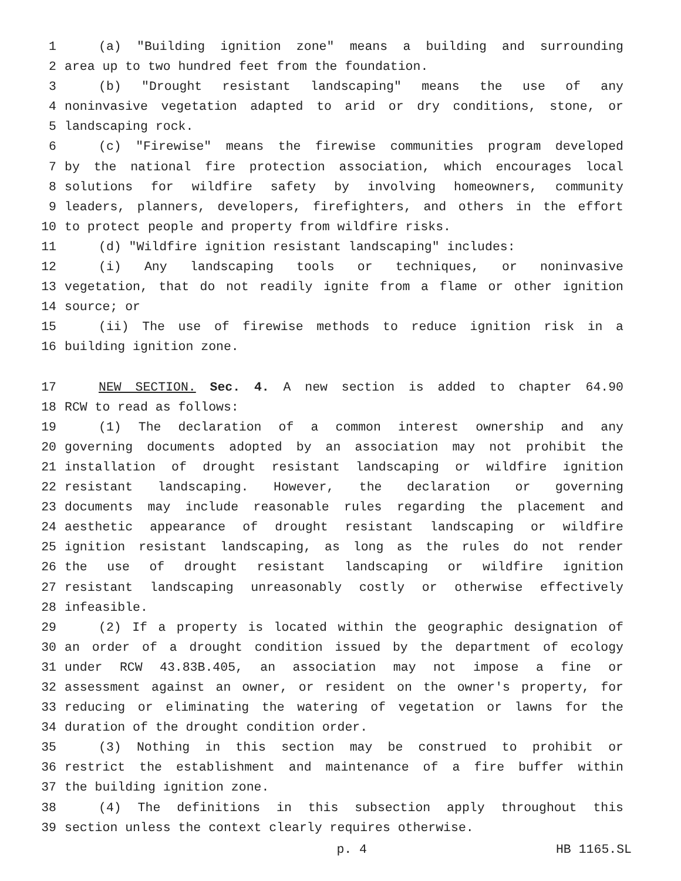1 (a) "Building ignition zone" means a building and surrounding
2 area up to two hundred feet from the foundation.
3 (b) "Drought resistant landscaping" means the use of any
4 noninvasive vegetation adapted to arid or dry conditions, stone, or
5 landscaping rock.
6 (c) "Firewise" means the firewise communities program developed
7 by the national fire protection association, which encourages local
8 solutions for wildfire safety by involving homeowners, community
9 leaders, planners, developers, firefighters, and others in the effort
10 to protect people and property from wildfire risks.
11 (d) "Wildfire ignition resistant landscaping" includes:
12 (i) Any landscaping tools or techniques, or noninvasive
13 vegetation, that do not readily ignite from a flame or other ignition
14 source; or
15 (ii) The use of firewise methods to reduce ignition risk in a
16 building ignition zone.
17 NEW SECTION. Sec. 4. A new section is added to chapter 64.90
18 RCW to read as follows:
19 (1) The declaration of a common interest ownership and any
20 governing documents adopted by an association may not prohibit the
21 installation of drought resistant landscaping or wildfire ignition
22 resistant landscaping. However, the declaration or governing
23 documents may include reasonable rules regarding the placement and
24 aesthetic appearance of drought resistant landscaping or wildfire
25 ignition resistant landscaping, as long as the rules do not render
26 the use of drought resistant landscaping or wildfire ignition
27 resistant landscaping unreasonably costly or otherwise effectively
28 infeasible.
29 (2) If a property is located within the geographic designation of
30 an order of a drought condition issued by the department of ecology
31 under RCW 43.83B.405, an association may not impose a fine or
32 assessment against an owner, or resident on the owner's property, for
33 reducing or eliminating the watering of vegetation or lawns for the
34 duration of the drought condition order.
35 (3) Nothing in this section may be construed to prohibit or
36 restrict the establishment and maintenance of a fire buffer within
37 the building ignition zone.
38 (4) The definitions in this subsection apply throughout this
39 section unless the context clearly requires otherwise.
p. 4 HB 1165.SL